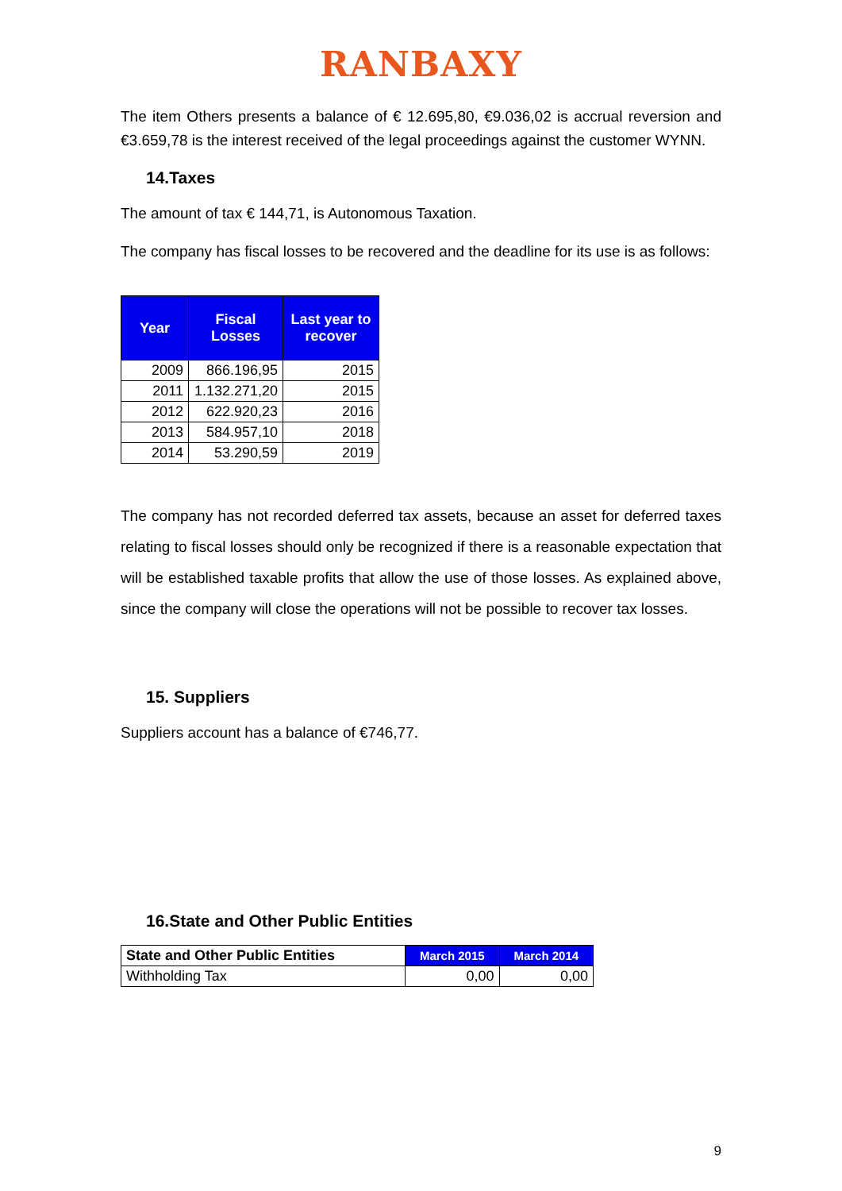RANBAXY
The item Others presents a balance of € 12.695,80, €9.036,02 is accrual reversion and €3.659,78 is the interest received of the legal proceedings against the customer WYNN.
14.Taxes
The amount of tax € 144,71, is Autonomous Taxation.
The company has fiscal losses to be recovered and the deadline for its use is as follows:
| Year | Fiscal Losses | Last year to recover |
| --- | --- | --- |
| 2009 | 866.196,95 | 2015 |
| 2011 | 1.132.271,20 | 2015 |
| 2012 | 622.920,23 | 2016 |
| 2013 | 584.957,10 | 2018 |
| 2014 | 53.290,59 | 2019 |
The company has not recorded deferred tax assets, because an asset for deferred taxes relating to fiscal losses should only be recognized if there is a reasonable expectation that will be established taxable profits that allow the use of those losses. As explained above, since the company will close the operations will not be possible to recover tax losses.
15. Suppliers
Suppliers account has a balance of €746,77.
16.State and Other Public Entities
| State and Other Public Entities | March 2015 | March 2014 |
| --- | --- | --- |
| Withholding Tax | 0,00 | 0,00 |
9